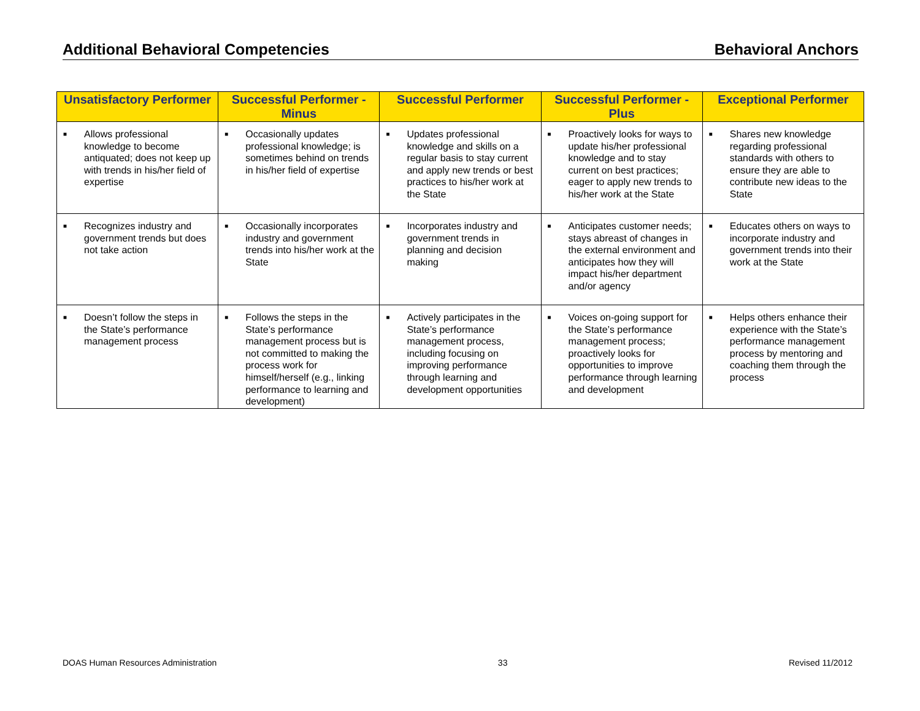Additional Behavioral Competencies Behavioral Anchors
| Unsatisfactory Performer | Successful Performer - Minus | Successful Performer | Successful Performer - Plus | Exceptional Performer |
| --- | --- | --- | --- | --- |
| ■ Allows professional knowledge to become antiquated; does not keep up with trends in his/her field of expertise | ■ Occasionally updates professional knowledge; is sometimes behind on trends in his/her field of expertise | ■ Updates professional knowledge and skills on a regular basis to stay current and apply new trends or best practices to his/her work at the State | ■ Proactively looks for ways to update his/her professional knowledge and to stay current on best practices; eager to apply new trends to his/her work at the State | ■ Shares new knowledge regarding professional standards with others to ensure they are able to contribute new ideas to the State |
| ■ Recognizes industry and government trends but does not take action | ■ Occasionally incorporates industry and government trends into his/her work at the State | ■ Incorporates industry and government trends in planning and decision making | ■ Anticipates customer needs; stays abreast of changes in the external environment and anticipates how they will impact his/her department and/or agency | ■ Educates others on ways to incorporate industry and government trends into their work at the State |
| ■ Doesn’t follow the steps in the State’s performance management process | ■ Follows the steps in the State’s performance management process but is not committed to making the process work for himself/herself (e.g., linking performance to learning and development) | ■ Actively participates in the State’s performance management process, including focusing on improving performance through learning and development opportunities | ■ Voices on-going support for the State’s performance management process; proactively looks for opportunities to improve performance through learning and development | ■ Helps others enhance their experience with the State’s performance management process by mentoring and coaching them through the process |
DOAS Human Resources Administration 33 Revised 11/2012